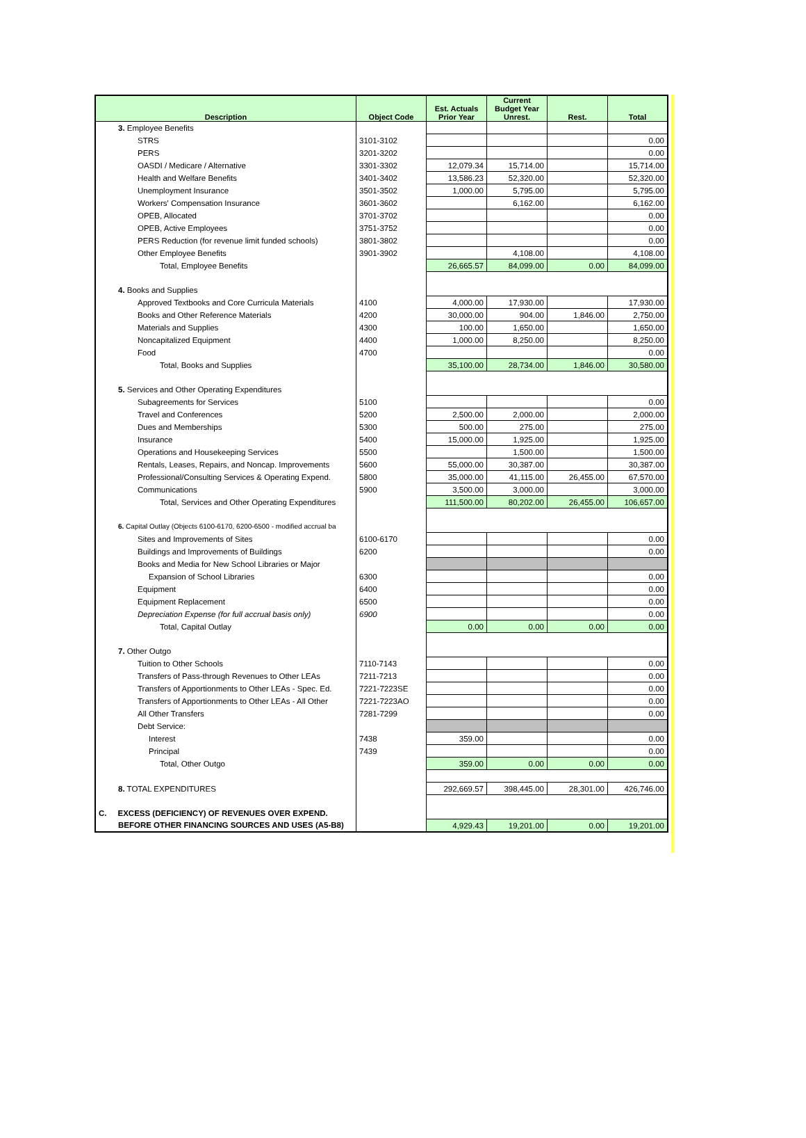| Description | Object Code | Est. Actuals Prior Year | Current Budget Year Unrest. | Rest. | Total |
| --- | --- | --- | --- | --- | --- |
| 3. Employee Benefits | | | | | |
| STRS | 3101-3102 | | | | 0.00 |
| PERS | 3201-3202 | | | | 0.00 |
| OASDI / Medicare / Alternative | 3301-3302 | 12,079.34 | 15,714.00 | | 15,714.00 |
| Health and Welfare Benefits | 3401-3402 | 13,586.23 | 52,320.00 | | 52,320.00 |
| Unemployment Insurance | 3501-3502 | 1,000.00 | 5,795.00 | | 5,795.00 |
| Workers' Compensation Insurance | 3601-3602 | | 6,162.00 | | 6,162.00 |
| OPEB, Allocated | 3701-3702 | | | | 0.00 |
| OPEB, Active Employees | 3751-3752 | | | | 0.00 |
| PERS Reduction (for revenue limit funded schools) | 3801-3802 | | | | 0.00 |
| Other Employee Benefits | 3901-3902 | | 4,108.00 | | 4,108.00 |
| Total, Employee Benefits | | 26,665.57 | 84,099.00 | 0.00 | 84,099.00 |
| 4. Books and Supplies | | | | | |
| Approved Textbooks and Core Curricula Materials | 4100 | 4,000.00 | 17,930.00 | | 17,930.00 |
| Books and Other Reference Materials | 4200 | 30,000.00 | 904.00 | 1,846.00 | 2,750.00 |
| Materials and Supplies | 4300 | 100.00 | 1,650.00 | | 1,650.00 |
| Noncapitalized Equipment | 4400 | 1,000.00 | 8,250.00 | | 8,250.00 |
| Food | 4700 | | | | 0.00 |
| Total, Books and Supplies | | 35,100.00 | 28,734.00 | 1,846.00 | 30,580.00 |
| 5. Services and Other Operating Expenditures | | | | | |
| Subagreements for Services | 5100 | | | | 0.00 |
| Travel and Conferences | 5200 | 2,500.00 | 2,000.00 | | 2,000.00 |
| Dues and Memberships | 5300 | 500.00 | 275.00 | | 275.00 |
| Insurance | 5400 | 15,000.00 | 1,925.00 | | 1,925.00 |
| Operations and Housekeeping Services | 5500 | | 1,500.00 | | 1,500.00 |
| Rentals, Leases, Repairs, and Noncap. Improvements | 5600 | 55,000.00 | 30,387.00 | | 30,387.00 |
| Professional/Consulting Services & Operating Expend. | 5800 | 35,000.00 | 41,115.00 | 26,455.00 | 67,570.00 |
| Communications | 5900 | 3,500.00 | 3,000.00 | | 3,000.00 |
| Total, Services and Other Operating Expenditures | | 111,500.00 | 80,202.00 | 26,455.00 | 106,657.00 |
| 6. Capital Outlay (Objects 6100-6170, 6200-6500 - modified accrual ba | | | | | |
| Sites and Improvements of Sites | 6100-6170 | | | | 0.00 |
| Buildings and Improvements of Buildings | 6200 | | | | 0.00 |
| Books and Media for New School Libraries or Major | | | | | |
| Expansion of School Libraries | 6300 | | | | 0.00 |
| Equipment | 6400 | | | | 0.00 |
| Equipment Replacement | 6500 | | | | 0.00 |
| Depreciation Expense (for full accrual basis only) | 6900 | | | | 0.00 |
| Total, Capital Outlay | | 0.00 | 0.00 | 0.00 | 0.00 |
| 7. Other Outgo | | | | | |
| Tuition to Other Schools | 7110-7143 | | | | 0.00 |
| Transfers of Pass-through Revenues to Other LEAs | 7211-7213 | | | | 0.00 |
| Transfers of Apportionments to Other LEAs - Spec. Ed. | 7221-7223SE | | | | 0.00 |
| Transfers of Apportionments to Other LEAs - All Other | 7221-7223AO | | | | 0.00 |
| All Other Transfers | 7281-7299 | | | | 0.00 |
| Debt Service: | | | | | |
| Interest | 7438 | 359.00 | | | 0.00 |
| Principal | 7439 | | | | 0.00 |
| Total, Other Outgo | | 359.00 | 0.00 | 0.00 | 0.00 |
| 8. TOTAL EXPENDITURES | | 292,669.57 | 398,445.00 | 28,301.00 | 426,746.00 |
| C. EXCESS (DEFICIENCY) OF REVENUES OVER EXPEND. | | | | | |
| BEFORE OTHER FINANCING SOURCES AND USES (A5-B8) | | 4,929.43 | 19,201.00 | 0.00 | 19,201.00 |